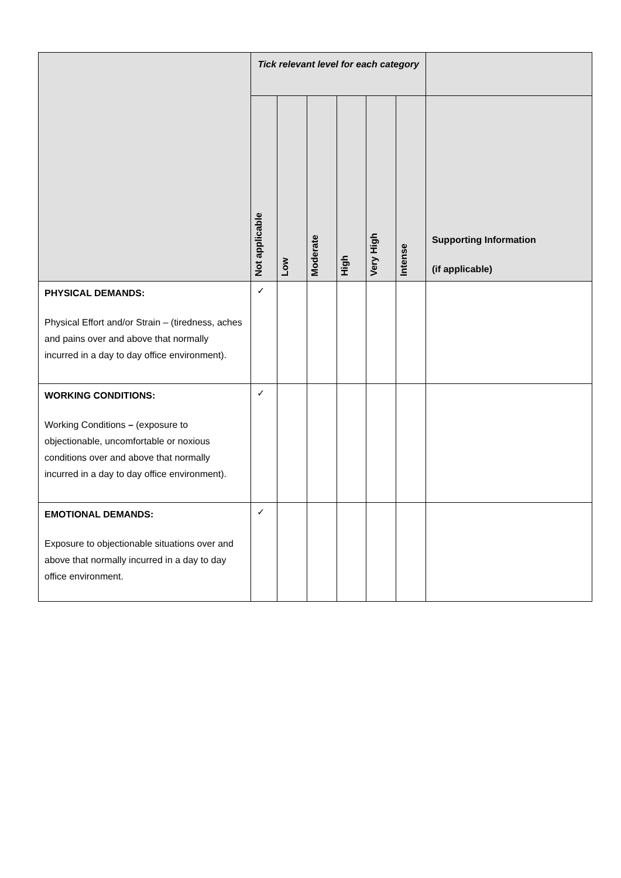| | Tick relevant level for each category | | | | | | |
| --- | --- | --- | --- | --- | --- | --- | --- |
| | Not applicable | Low | Moderate | High | Very High | Intense | Supporting Information (if applicable) |
| PHYSICAL DEMANDS: Physical Effort and/or Strain – (tiredness, aches and pains over and above that normally incurred in a day to day office environment). | ✓ | | | | | | |
| WORKING CONDITIONS: Working Conditions – (exposure to objectionable, uncomfortable or noxious conditions over and above that normally incurred in a day to day office environment). | ✓ | | | | | | |
| EMOTIONAL DEMANDS: Exposure to objectionable situations over and above that normally incurred in a day to day office environment. | ✓ | | | | | | |